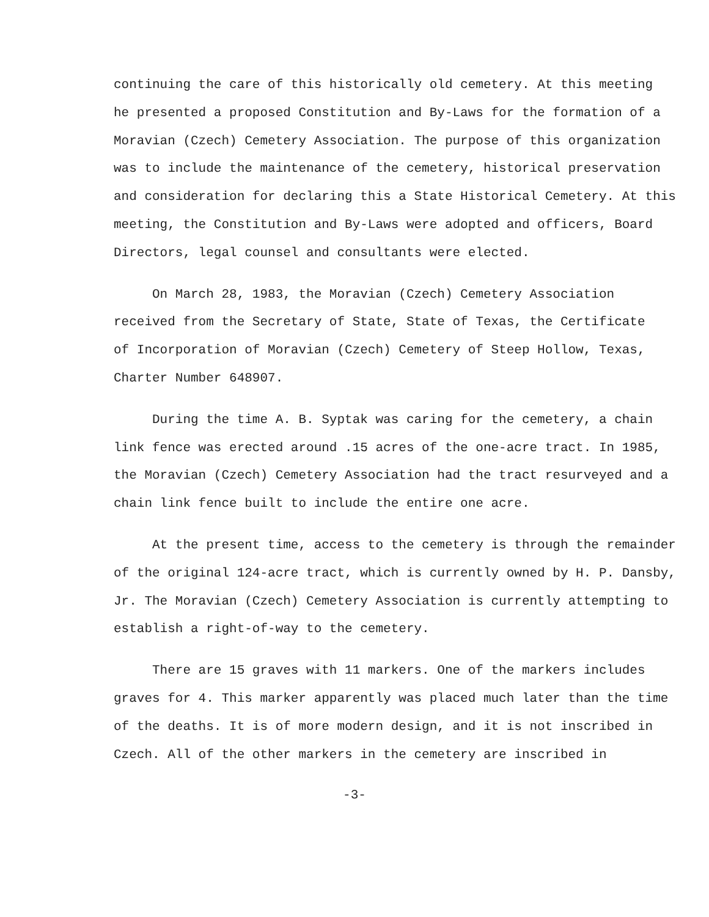continuing the care of this historically old cemetery. At this meeting he presented a proposed Constitution and By-Laws for the formation of a Moravian (Czech) Cemetery Association. The purpose of this organization was to include the maintenance of the cemetery, historical preservation and consideration for declaring this a State Historical Cemetery. At this meeting, the Constitution and By-Laws were adopted and officers, Board Directors, legal counsel and consultants were elected.
On March 28, 1983, the Moravian (Czech) Cemetery Association received from the Secretary of State, State of Texas, the Certificate of Incorporation of Moravian (Czech) Cemetery of Steep Hollow, Texas, Charter Number 648907.
During the time A. B. Syptak was caring for the cemetery, a chain link fence was erected around .15 acres of the one-acre tract. In 1985, the Moravian (Czech) Cemetery Association had the tract resurveyed and a chain link fence built to include the entire one acre.
At the present time, access to the cemetery is through the remainder of the original 124-acre tract, which is currently owned by H. P. Dansby, Jr. The Moravian (Czech) Cemetery Association is currently attempting to establish a right-of-way to the cemetery.
There are 15 graves with 11 markers. One of the markers includes graves for 4. This marker apparently was placed much later than the time of the deaths. It is of more modern design, and it is not inscribed in Czech. All of the other markers in the cemetery are inscribed in
-3-